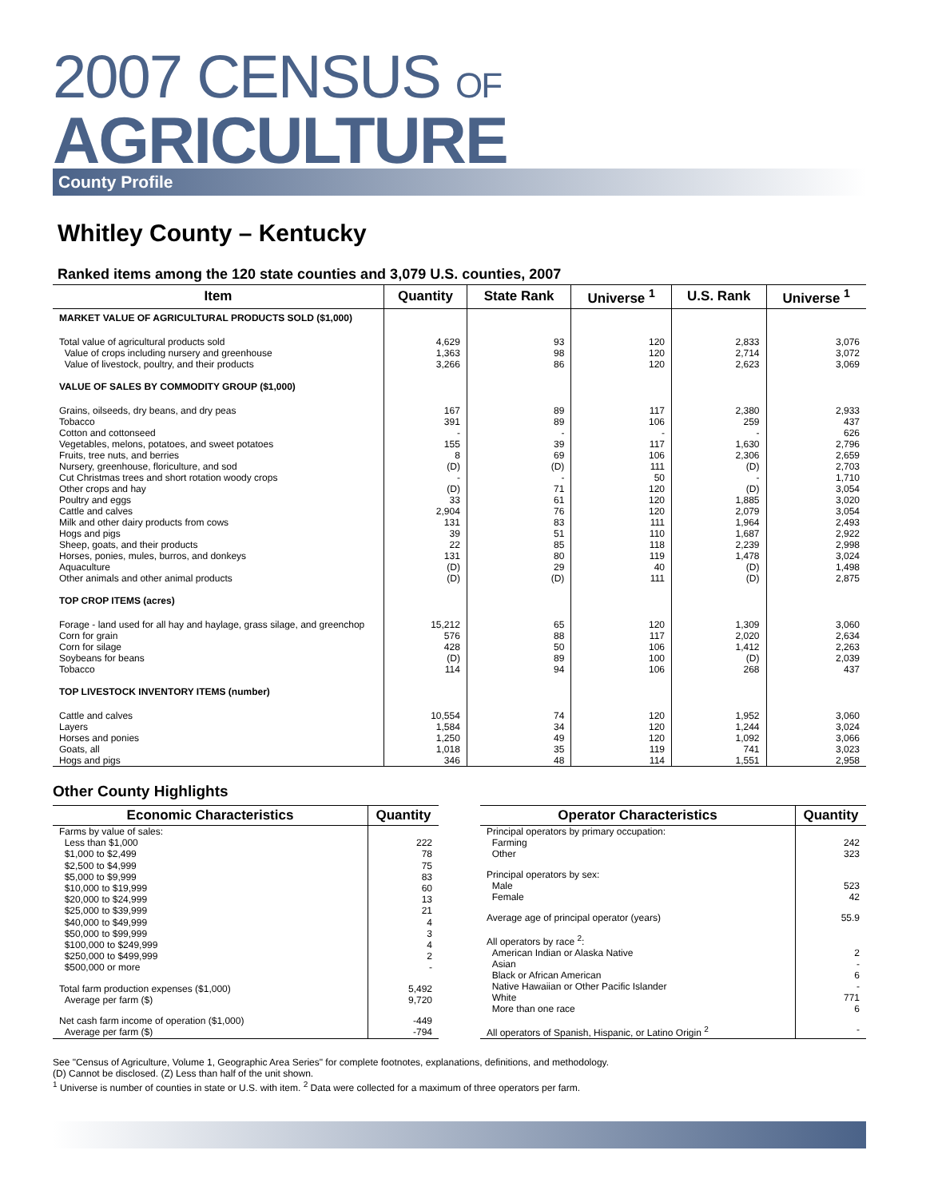2007 CENSUS OF
AGRICULTURE
County Profile
Whitley County – Kentucky
Ranked items among the 120 state counties and 3,079 U.S. counties, 2007
| Item | Quantity | State Rank | Universe <sup>1</sup> | U.S. Rank | Universe <sup>1</sup> |
| --- | --- | --- | --- | --- | --- |
| MARKET VALUE OF AGRICULTURAL PRODUCTS SOLD ($1,000) | | | | | |
| Total value of agricultural products sold | 4,629 | 93 | 120 | 2,833 | 3,076 |
| Value of crops including nursery and greenhouse | 1,363 | 98 | 120 | 2,714 | 3,072 |
| Value of livestock, poultry, and their products | 3,266 | 86 | 120 | 2,623 | 3,069 |
| VALUE OF SALES BY COMMODITY GROUP ($1,000) | | | | | |
| Grains, oilseeds, dry beans, and dry peas | 167 | 89 | 117 | 2,380 | 2,933 |
| Tobacco | 391 | 89 | 106 | 259 | 437 |
| Cotton and cottonseed | - | - | - | - | 626 |
| Vegetables, melons, potatoes, and sweet potatoes | 155 | 39 | 117 | 1,630 | 2,796 |
| Fruits, tree nuts, and berries | 8 | 69 | 106 | 2,306 | 2,659 |
| Nursery, greenhouse, floriculture, and sod | (D) | (D) | 111 | (D) | 2,703 |
| Cut Christmas trees and short rotation woody crops | - | - | 50 | - | 1,710 |
| Other crops and hay | (D) | 71 | 120 | (D) | 3,054 |
| Poultry and eggs | 33 | 61 | 120 | 1,885 | 3,020 |
| Cattle and calves | 2,904 | 76 | 120 | 2,079 | 3,054 |
| Milk and other dairy products from cows | 131 | 83 | 111 | 1,964 | 2,493 |
| Hogs and pigs | 39 | 51 | 110 | 1,687 | 2,922 |
| Sheep, goats, and their products | 22 | 85 | 118 | 2,239 | 2,998 |
| Horses, ponies, mules, burros, and donkeys | 131 | 80 | 119 | 1,478 | 3,024 |
| Aquaculture | (D) | 29 | 40 | (D) | 1,498 |
| Other animals and other animal products | (D) | (D) | 111 | (D) | 2,875 |
| TOP CROP ITEMS (acres) | | | | | |
| Forage - land used for all hay and haylage, grass silage, and greenchop | 15,212 | 65 | 120 | 1,309 | 3,060 |
| Corn for grain | 576 | 88 | 117 | 2,020 | 2,634 |
| Corn for silage | 428 | 50 | 106 | 1,412 | 2,263 |
| Soybeans for beans | (D) | 89 | 100 | (D) | 2,039 |
| Tobacco | 114 | 94 | 106 | 268 | 437 |
| TOP LIVESTOCK INVENTORY ITEMS (number) | | | | | |
| Cattle and calves | 10,554 | 74 | 120 | 1,952 | 3,060 |
| Layers | 1,584 | 34 | 120 | 1,244 | 3,024 |
| Horses and ponies | 1,250 | 49 | 120 | 1,092 | 3,066 |
| Goats, all | 1,018 | 35 | 119 | 741 | 3,023 |
| Hogs and pigs | 346 | 48 | 114 | 1,551 | 2,958 |
Other County Highlights
| Economic Characteristics | Quantity |
| --- | --- |
| Farms by value of sales: | |
| Less than $1,000 | 222 |
| $1,000 to $2,499 | 78 |
| $2,500 to $4,999 | 75 |
| $5,000 to $9,999 | 83 |
| $10,000 to $19,999 | 60 |
| $20,000 to $24,999 | 13 |
| $25,000 to $39,999 | 21 |
| $40,000 to $49,999 | 4 |
| $50,000 to $99,999 | 3 |
| $100,000 to $249,999 | 4 |
| $250,000 to $499,999 | 2 |
| $500,000 or more | - |
| Total farm production expenses ($1,000) | 5,492 |
| Average per farm ($) | 9,720 |
| Net cash farm income of operation ($1,000) | -449 |
| Average per farm ($) | -794 |
| Operator Characteristics | Quantity |
| --- | --- |
| Principal operators by primary occupation: | |
| Farming | 242 |
| Other | 323 |
| Principal operators by sex: | |
| Male | 523 |
| Female | 42 |
| Average age of principal operator (years) | 55.9 |
| All operators by race <sup>2</sup>: | |
| American Indian or Alaska Native | 2 |
| Asian | - |
| Black or African American | 6 |
| Native Hawaiian or Other Pacific Islander | - |
| White | 771 |
| More than one race | 6 |
| All operators of Spanish, Hispanic, or Latino Origin <sup>2</sup> | - |
See "Census of Agriculture, Volume 1, Geographic Area Series" for complete footnotes, explanations, definitions, and methodology.
(D) Cannot be disclosed. (Z) Less than half of the unit shown.
<sup>1</sup> Universe is number of counties in state or U.S. with item. <sup>2</sup> Data were collected for a maximum of three operators per farm.